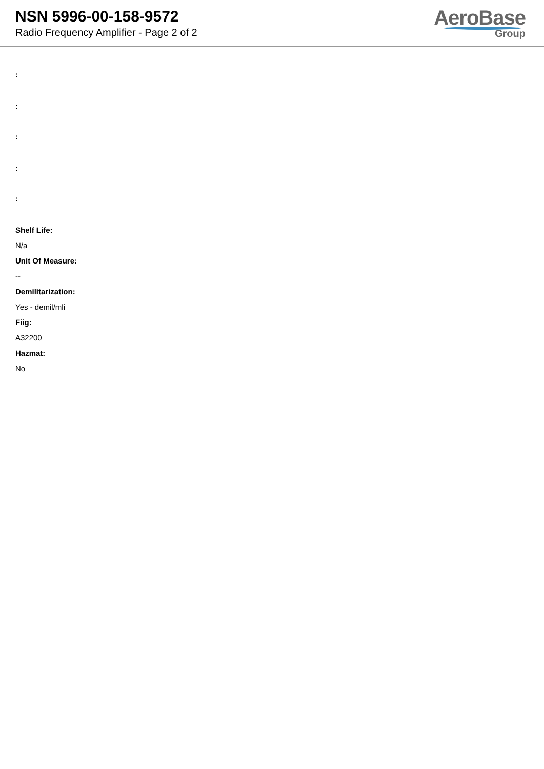NSN 5996-00-158-9572
Radio Frequency Amplifier - Page 2 of 2
AeroBase
Group
:
:
:
:
:
Shelf Life:
N/a
Unit Of Measure:
--
Demilitarization:
Yes - demil/mli
Fiig:
A32200
Hazmat:
No